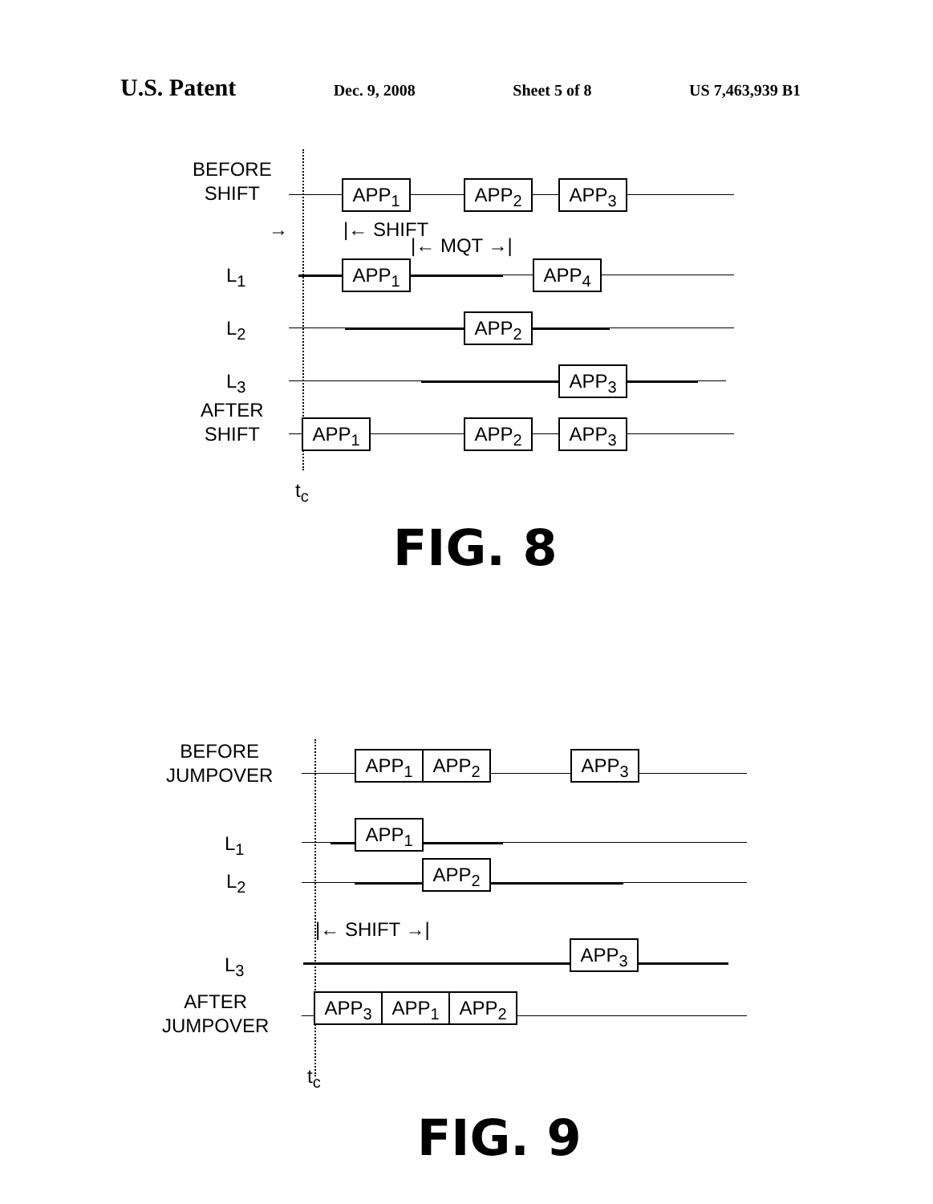U.S. Patent Dec. 9, 2008 Sheet 5 of 8 US 7,463,939 B1
BEFORE
SHIFT
APP<sub>1</sub> APP<sub>2</sub> APP<sub>3</sub>
→ |← SHIFT
|← MQT →|
L<sub>1</sub> APP<sub>1</sub> APP<sub>4</sub>
L<sub>2</sub> APP<sub>2</sub>
L<sub>3</sub> APP<sub>3</sub>
AFTER
SHIFT
APP<sub>1</sub> APP<sub>2</sub> APP<sub>3</sub>
t<sub>c</sub>
FIG. 8
BEFORE
JUMPOVER
APP<sub>1</sub> APP<sub>2</sub> APP<sub>3</sub>
L<sub>1</sub>
APP<sub>1</sub>
L<sub>2</sub> APP<sub>2</sub>
|← SHIFT →|
L<sub>3</sub>
APP<sub>3</sub>
AFTER
JUMPOVER
APP<sub>3</sub> APP<sub>1</sub> APP<sub>2</sub>
t<sub>c</sub>
FIG. 9